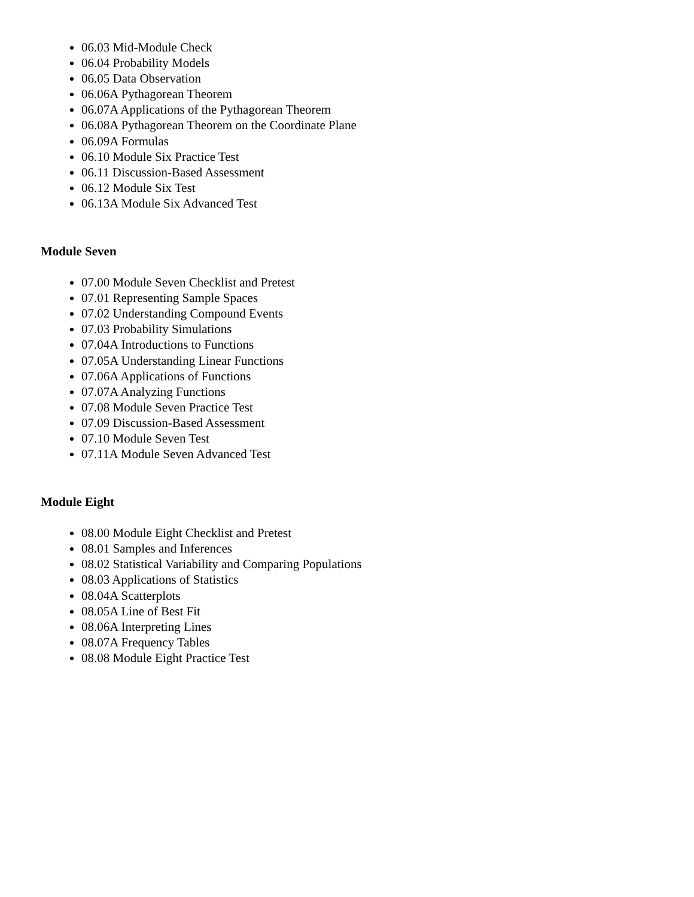06.03 Mid-Module Check
06.04 Probability Models
06.05 Data Observation
06.06A Pythagorean Theorem
06.07A Applications of the Pythagorean Theorem
06.08A Pythagorean Theorem on the Coordinate Plane
06.09A Formulas
06.10 Module Six Practice Test
06.11 Discussion-Based Assessment
06.12 Module Six Test
06.13A Module Six Advanced Test
Module Seven
07.00 Module Seven Checklist and Pretest
07.01 Representing Sample Spaces
07.02 Understanding Compound Events
07.03 Probability Simulations
07.04A Introductions to Functions
07.05A Understanding Linear Functions
07.06A Applications of Functions
07.07A Analyzing Functions
07.08 Module Seven Practice Test
07.09 Discussion-Based Assessment
07.10 Module Seven Test
07.11A Module Seven Advanced Test
Module Eight
08.00 Module Eight Checklist and Pretest
08.01 Samples and Inferences
08.02 Statistical Variability and Comparing Populations
08.03 Applications of Statistics
08.04A Scatterplots
08.05A Line of Best Fit
08.06A Interpreting Lines
08.07A Frequency Tables
08.08 Module Eight Practice Test